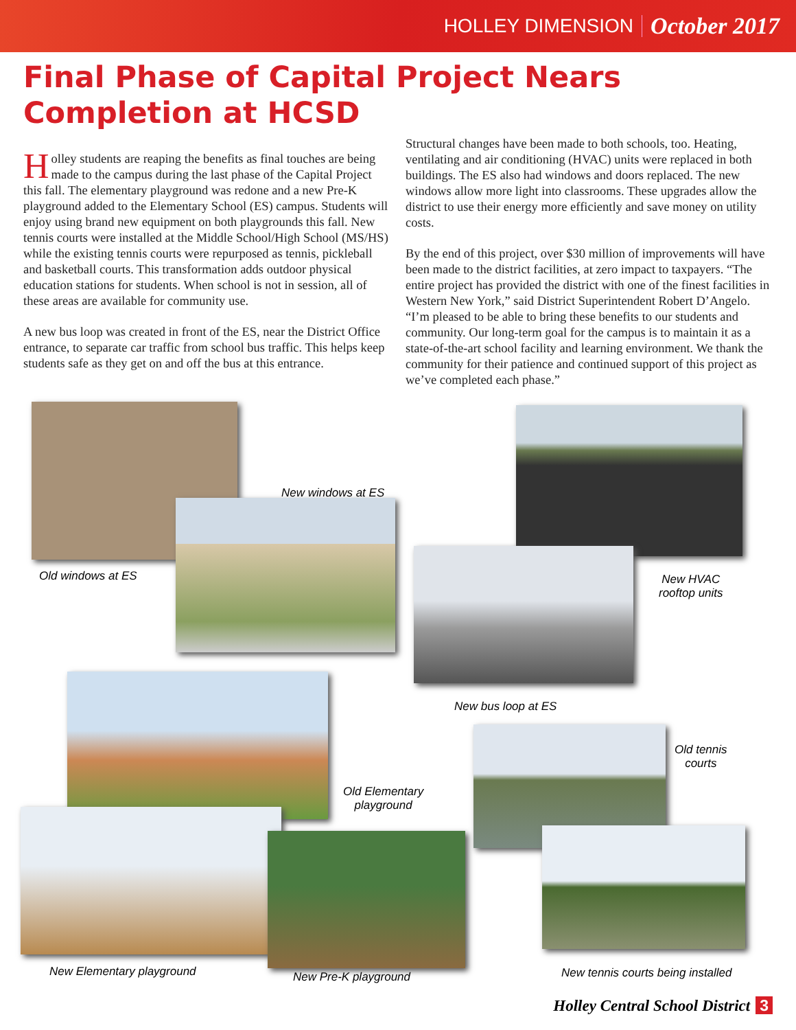HOLLEY DIMENSION October 2017
Final Phase of Capital Project Nears Completion at HCSD
Holley students are reaping the benefits as final touches are being made to the campus during the last phase of the Capital Project this fall. The elementary playground was redone and a new Pre-K playground added to the Elementary School (ES) campus. Students will enjoy using brand new equipment on both playgrounds this fall. New tennis courts were installed at the Middle School/High School (MS/HS) while the existing tennis courts were repurposed as tennis, pickleball and basketball courts. This transformation adds outdoor physical education stations for students. When school is not in session, all of these areas are available for community use.
A new bus loop was created in front of the ES, near the District Office entrance, to separate car traffic from school bus traffic. This helps keep students safe as they get on and off the bus at this entrance.
Structural changes have been made to both schools, too. Heating, ventilating and air conditioning (HVAC) units were replaced in both buildings. The ES also had windows and doors replaced. The new windows allow more light into classrooms. These upgrades allow the district to use their energy more efficiently and save money on utility costs.
By the end of this project, over $30 million of improvements will have been made to the district facilities, at zero impact to taxpayers. “The entire project has provided the district with one of the finest facilities in Western New York,” said District Superintendent Robert D’Angelo. “I’m pleased to be able to bring these benefits to our students and community. Our long-term goal for the campus is to maintain it as a state-of-the-art school facility and learning environment. We thank the community for their patience and continued support of this project as we’ve completed each phase.”
New windows at ES
Old windows at ES
New HVAC
rooftop units
New bus loop at ES
Old Elementary
playground
New Elementary playground New Pre-K playground
Old tennis
courts
New tennis courts being installed
Holley Central School District 3